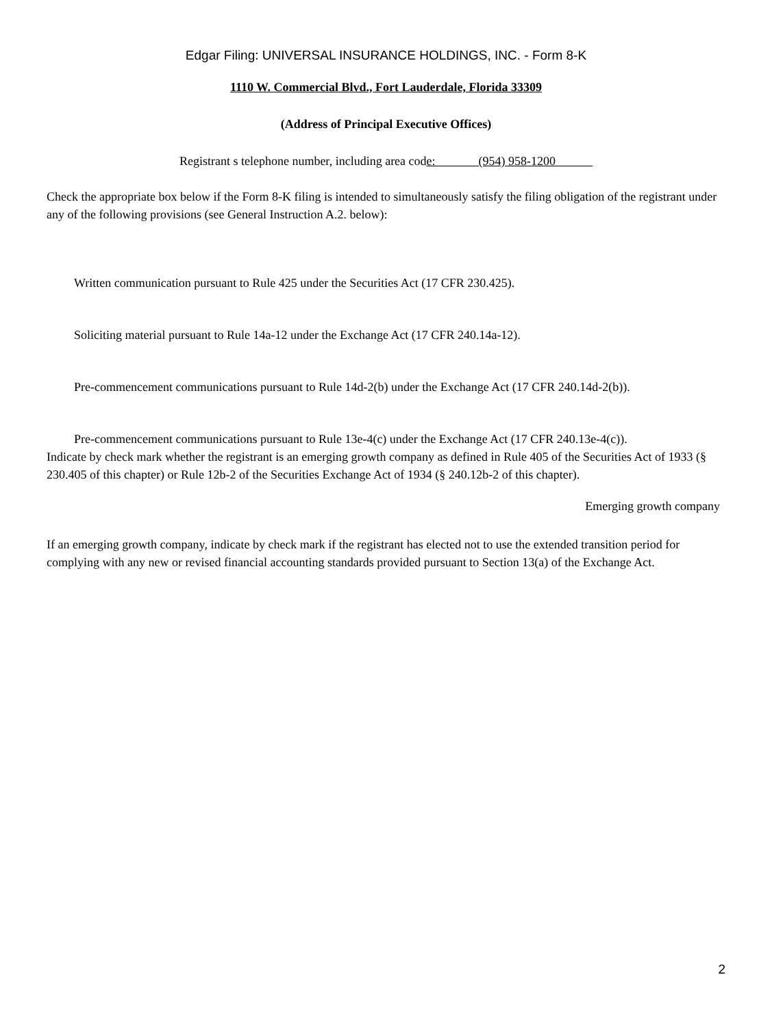Edgar Filing: UNIVERSAL INSURANCE HOLDINGS, INC. - Form 8-K
1110 W. Commercial Blvd., Fort Lauderdale, Florida 33309
(Address of Principal Executive Offices)
Registrant s telephone number, including area code: (954) 958-1200
Check the appropriate box below if the Form 8-K filing is intended to simultaneously satisfy the filing obligation of the registrant under any of the following provisions (see General Instruction A.2. below):
Written communication pursuant to Rule 425 under the Securities Act (17 CFR 230.425).
Soliciting material pursuant to Rule 14a-12 under the Exchange Act (17 CFR 240.14a-12).
Pre-commencement communications pursuant to Rule 14d-2(b) under the Exchange Act (17 CFR 240.14d-2(b)).
Pre-commencement communications pursuant to Rule 13e-4(c) under the Exchange Act (17 CFR 240.13e-4(c)).
Indicate by check mark whether the registrant is an emerging growth company as defined in Rule 405 of the Securities Act of 1933 (§ 230.405 of this chapter) or Rule 12b-2 of the Securities Exchange Act of 1934 (§ 240.12b-2 of this chapter).
Emerging growth company
If an emerging growth company, indicate by check mark if the registrant has elected not to use the extended transition period for complying with any new or revised financial accounting standards provided pursuant to Section 13(a) of the Exchange Act.
2